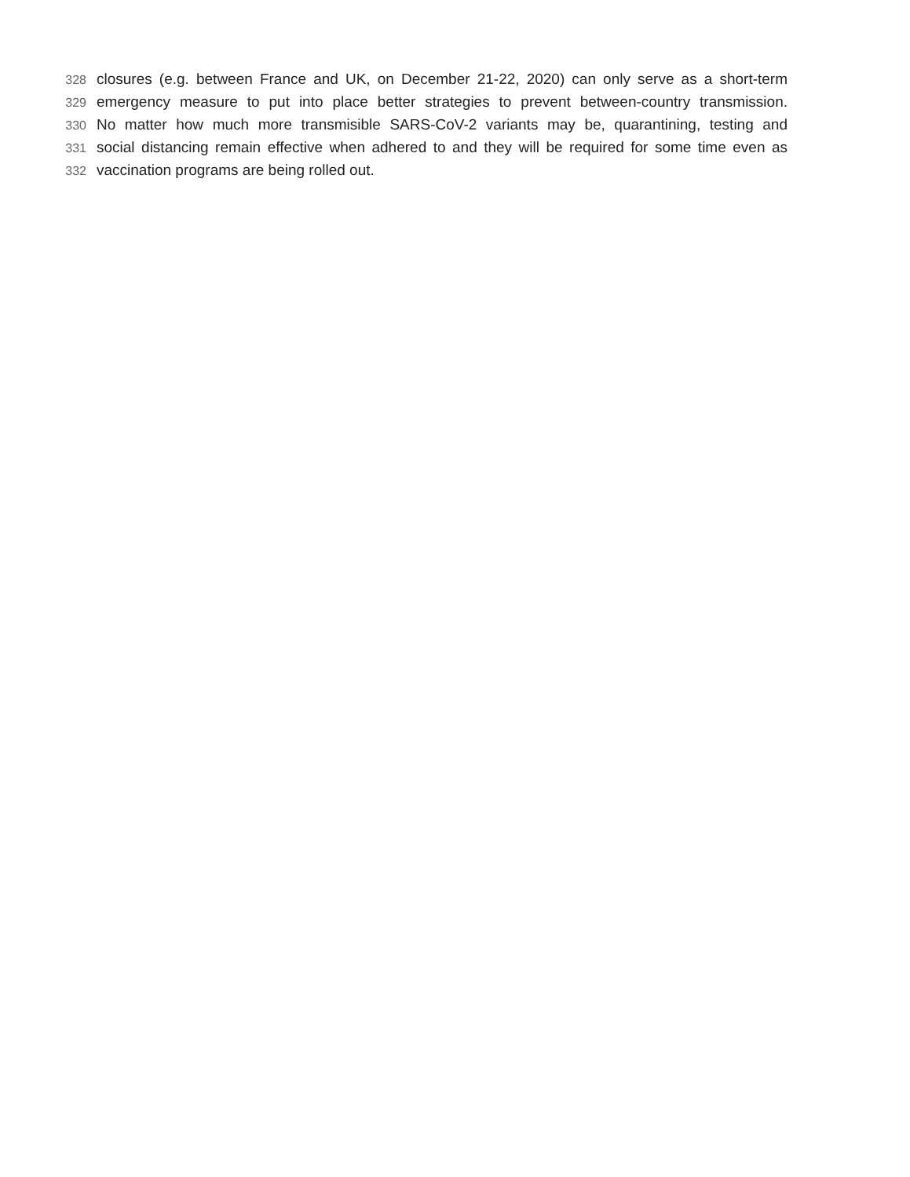328 closures (e.g. between France and UK, on December 21-22, 2020) can only serve as a short-term
329 emergency measure to put into place better strategies to prevent between-country transmission.
330 No matter how much more transmisible SARS-CoV-2 variants may be, quarantining, testing and
331 social distancing remain effective when adhered to and they will be required for some time even as
332 vaccination programs are being rolled out.